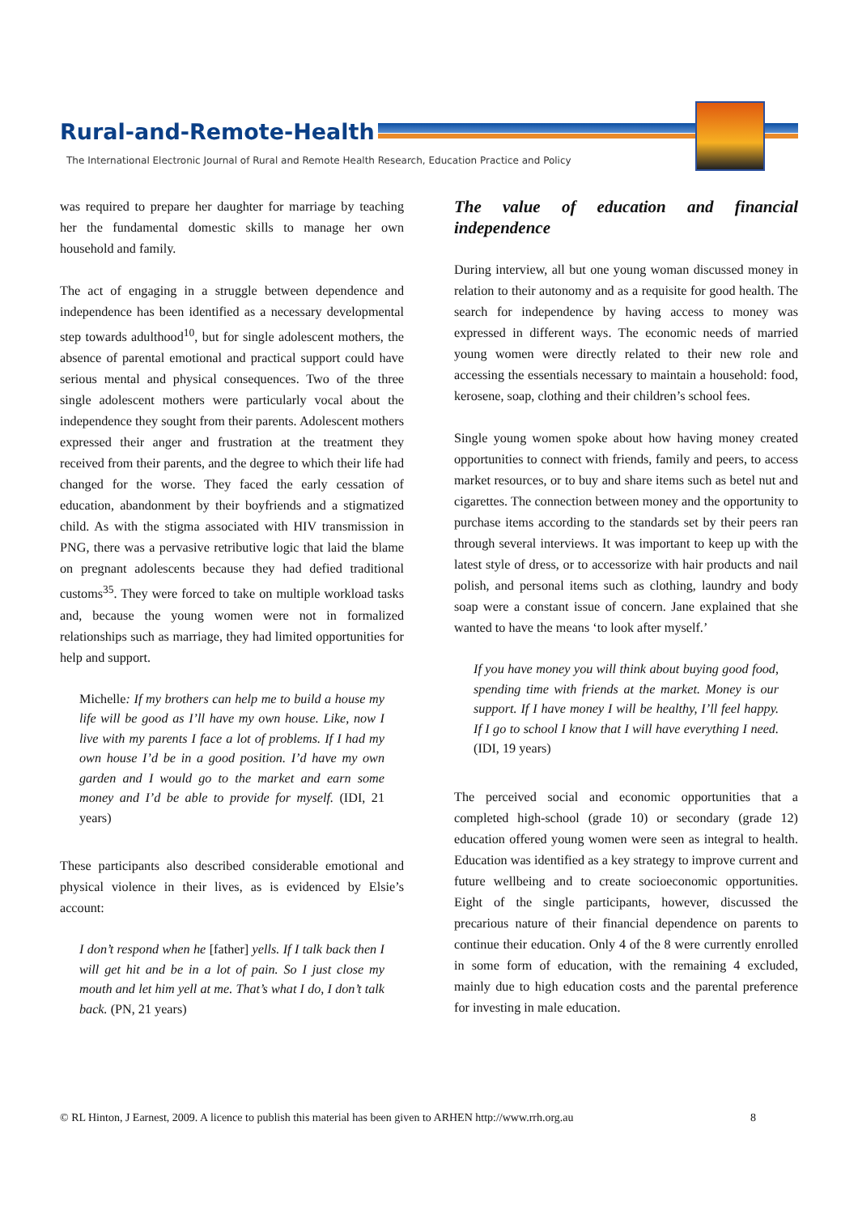Rural-and-Remote-Health
The International Electronic Journal of Rural and Remote Health Research, Education Practice and Policy
was required to prepare her daughter for marriage by teaching her the fundamental domestic skills to manage her own household and family.
The act of engaging in a struggle between dependence and independence has been identified as a necessary developmental step towards adulthood<sup>10</sup>, but for single adolescent mothers, the absence of parental emotional and practical support could have serious mental and physical consequences. Two of the three single adolescent mothers were particularly vocal about the independence they sought from their parents. Adolescent mothers expressed their anger and frustration at the treatment they received from their parents, and the degree to which their life had changed for the worse. They faced the early cessation of education, abandonment by their boyfriends and a stigmatized child. As with the stigma associated with HIV transmission in PNG, there was a pervasive retributive logic that laid the blame on pregnant adolescents because they had defied traditional customs<sup>35</sup>. They were forced to take on multiple workload tasks and, because the young women were not in formalized relationships such as marriage, they had limited opportunities for help and support.
Michelle: If my brothers can help me to build a house my life will be good as I’ll have my own house. Like, now I live with my parents I face a lot of problems. If I had my own house I’d be in a good position. I’d have my own garden and I would go to the market and earn some money and I’d be able to provide for myself. (IDI, 21 years)
These participants also described considerable emotional and physical violence in their lives, as is evidenced by Elsie’s account:
I don’t respond when he [father] yells. If I talk back then I will get hit and be in a lot of pain. So I just close my mouth and let him yell at me. That’s what I do, I don’t talk back. (PN, 21 years)
The value of education and financial independence
During interview, all but one young woman discussed money in relation to their autonomy and as a requisite for good health. The search for independence by having access to money was expressed in different ways. The economic needs of married young women were directly related to their new role and accessing the essentials necessary to maintain a household: food, kerosene, soap, clothing and their children’s school fees.
Single young women spoke about how having money created opportunities to connect with friends, family and peers, to access market resources, or to buy and share items such as betel nut and cigarettes. The connection between money and the opportunity to purchase items according to the standards set by their peers ran through several interviews. It was important to keep up with the latest style of dress, or to accessorize with hair products and nail polish, and personal items such as clothing, laundry and body soap were a constant issue of concern. Jane explained that she wanted to have the means ‘to look after myself.’
If you have money you will think about buying good food, spending time with friends at the market. Money is our support. If I have money I will be healthy, I’ll feel happy. If I go to school I know that I will have everything I need. (IDI, 19 years)
The perceived social and economic opportunities that a completed high-school (grade 10) or secondary (grade 12) education offered young women were seen as integral to health. Education was identified as a key strategy to improve current and future wellbeing and to create socioeconomic opportunities. Eight of the single participants, however, discussed the precarious nature of their financial dependence on parents to continue their education. Only 4 of the 8 were currently enrolled in some form of education, with the remaining 4 excluded, mainly due to high education costs and the parental preference for investing in male education.
© RL Hinton, J Earnest, 2009. A licence to publish this material has been given to ARHEN http://www.rrh.org.au 8